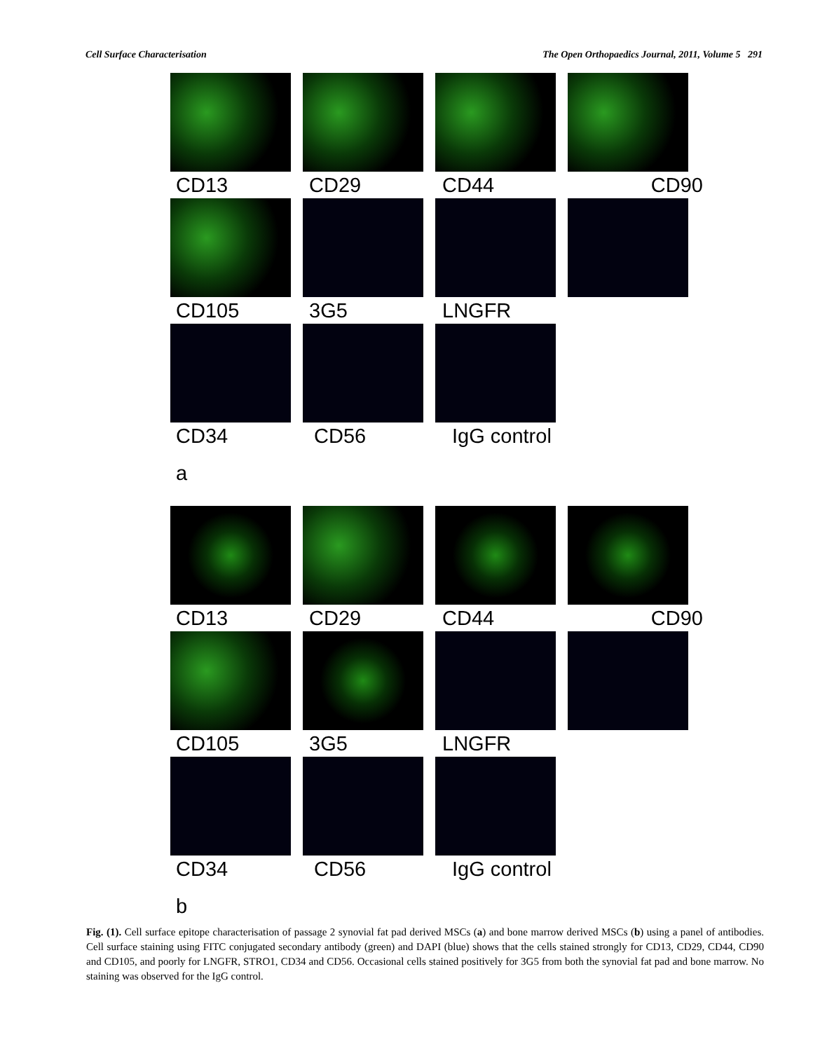Cell Surface Characterisation The Open Orthopaedics Journal, 2011, Volume 5 291
CD13 CD29 CD44 CD90
CD105 3G5 LNGFR
CD34 CD56 IgG control
a
CD13 CD29 CD44 CD90
CD105 3G5 LNGFR
CD34 CD56 IgG control
b
Fig. (1). Cell surface epitope characterisation of passage 2 synovial fat pad derived MSCs (a) and bone marrow derived MSCs (b) using a panel of antibodies. Cell surface staining using FITC conjugated secondary antibody (green) and DAPI (blue) shows that the cells stained strongly for CD13, CD29, CD44, CD90 and CD105, and poorly for LNGFR, STRO1, CD34 and CD56. Occasional cells stained positively for 3G5 from both the synovial fat pad and bone marrow. No staining was observed for the IgG control.